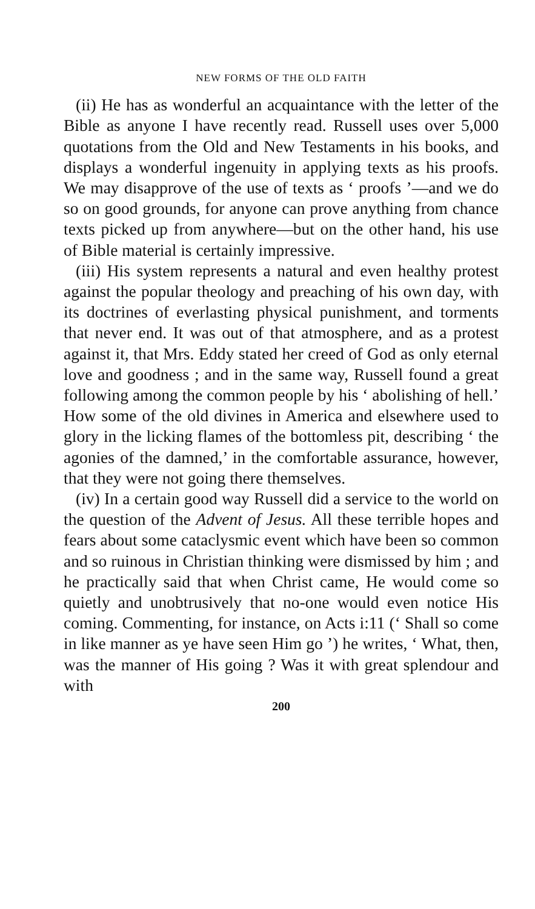NEW FORMS OF THE OLD FAITH
(ii) He has as wonderful an acquaintance with the letter of the Bible as anyone I have recently read. Russell uses over 5,000 quotations from the Old and New Testaments in his books, and displays a wonderful ingenuity in applying texts as his proofs. We may disapprove of the use of texts as ‘ proofs ’—and we do so on good grounds, for anyone can prove anything from chance texts picked up from anywhere—but on the other hand, his use of Bible material is certainly impressive.
(iii) His system represents a natural and even healthy protest against the popular theology and preaching of his own day, with its doctrines of everlasting physical punishment, and torments that never end. It was out of that atmosphere, and as a protest against it, that Mrs. Eddy stated her creed of God as only eternal love and goodness ; and in the same way, Russell found a great following among the common people by his ‘ abolishing of hell.’ How some of the old divines in America and elsewhere used to glory in the licking flames of the bottomless pit, describing ‘ the agonies of the damned,’ in the comfortable assurance, however, that they were not going there themselves.
(iv) In a certain good way Russell did a service to the world on the question of the Advent of Jesus. All these terrible hopes and fears about some cataclysmic event which have been so common and so ruinous in Christian thinking were dismissed by him ; and he practically said that when Christ came, He would come so quietly and unobtrusively that no-one would even notice His coming. Commenting, for instance, on Acts i:11 (‘ Shall so come in like manner as ye have seen Him go ’) he writes, ‘ What, then, was the manner of His going ? Was it with great splendour and with
200